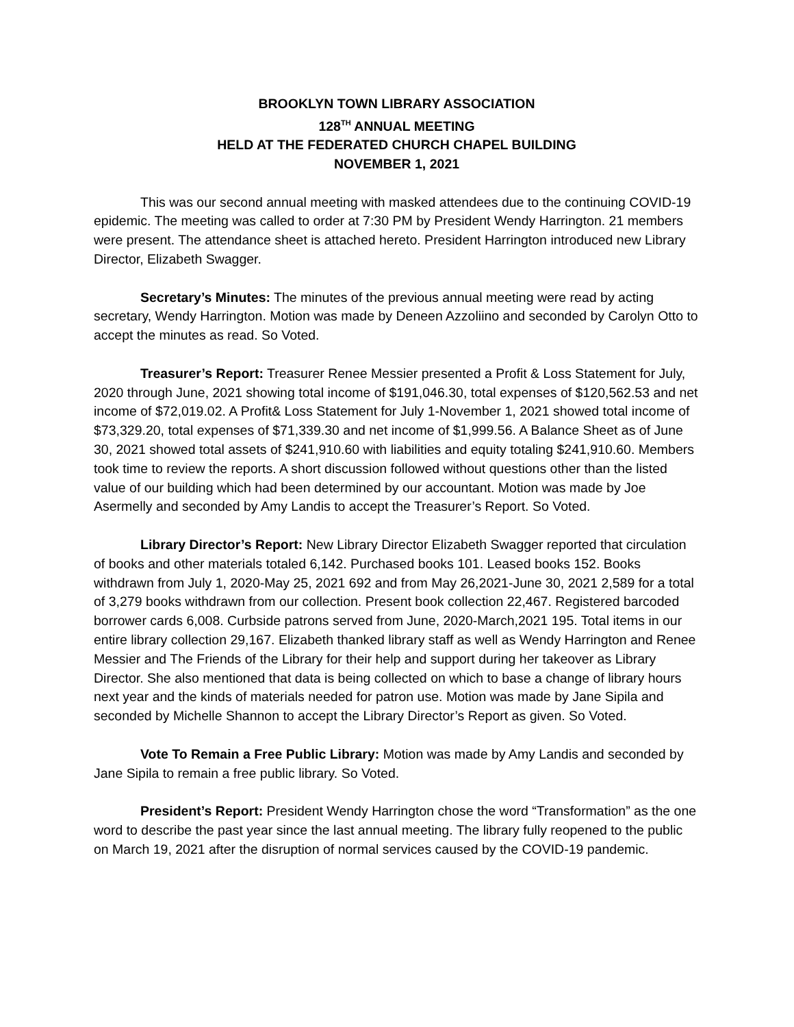BROOKLYN TOWN LIBRARY ASSOCIATION
128<sup>TH</sup> ANNUAL MEETING
HELD AT THE FEDERATED CHURCH CHAPEL BUILDING
NOVEMBER 1, 2021
This was our second annual meeting with masked attendees due to the continuing COVID-19 epidemic. The meeting was called to order at 7:30 PM by President Wendy Harrington. 21 members were present. The attendance sheet is attached hereto. President Harrington introduced new Library Director, Elizabeth Swagger.
Secretary’s Minutes: The minutes of the previous annual meeting were read by acting secretary, Wendy Harrington. Motion was made by Deneen Azzoliino and seconded by Carolyn Otto to accept the minutes as read. So Voted.
Treasurer’s Report: Treasurer Renee Messier presented a Profit & Loss Statement for July, 2020 through June, 2021 showing total income of $191,046.30, total expenses of $120,562.53 and net income of $72,019.02. A Profit& Loss Statement for July 1-November 1, 2021 showed total income of $73,329.20, total expenses of $71,339.30 and net income of $1,999.56. A Balance Sheet as of June 30, 2021 showed total assets of $241,910.60 with liabilities and equity totaling $241,910.60. Members took time to review the reports. A short discussion followed without questions other than the listed value of our building which had been determined by our accountant. Motion was made by Joe Asermelly and seconded by Amy Landis to accept the Treasurer’s Report. So Voted.
Library Director’s Report: New Library Director Elizabeth Swagger reported that circulation of books and other materials totaled 6,142. Purchased books 101. Leased books 152. Books withdrawn from July 1, 2020-May 25, 2021 692 and from May 26,2021-June 30, 2021 2,589 for a total of 3,279 books withdrawn from our collection. Present book collection 22,467. Registered barcoded borrower cards 6,008. Curbside patrons served from June, 2020-March,2021 195. Total items in our entire library collection 29,167. Elizabeth thanked library staff as well as Wendy Harrington and Renee Messier and The Friends of the Library for their help and support during her takeover as Library Director. She also mentioned that data is being collected on which to base a change of library hours next year and the kinds of materials needed for patron use. Motion was made by Jane Sipila and seconded by Michelle Shannon to accept the Library Director’s Report as given. So Voted.
Vote To Remain a Free Public Library: Motion was made by Amy Landis and seconded by Jane Sipila to remain a free public library. So Voted.
President’s Report: President Wendy Harrington chose the word “Transformation” as the one word to describe the past year since the last annual meeting. The library fully reopened to the public on March 19, 2021 after the disruption of normal services caused by the COVID-19 pandemic.